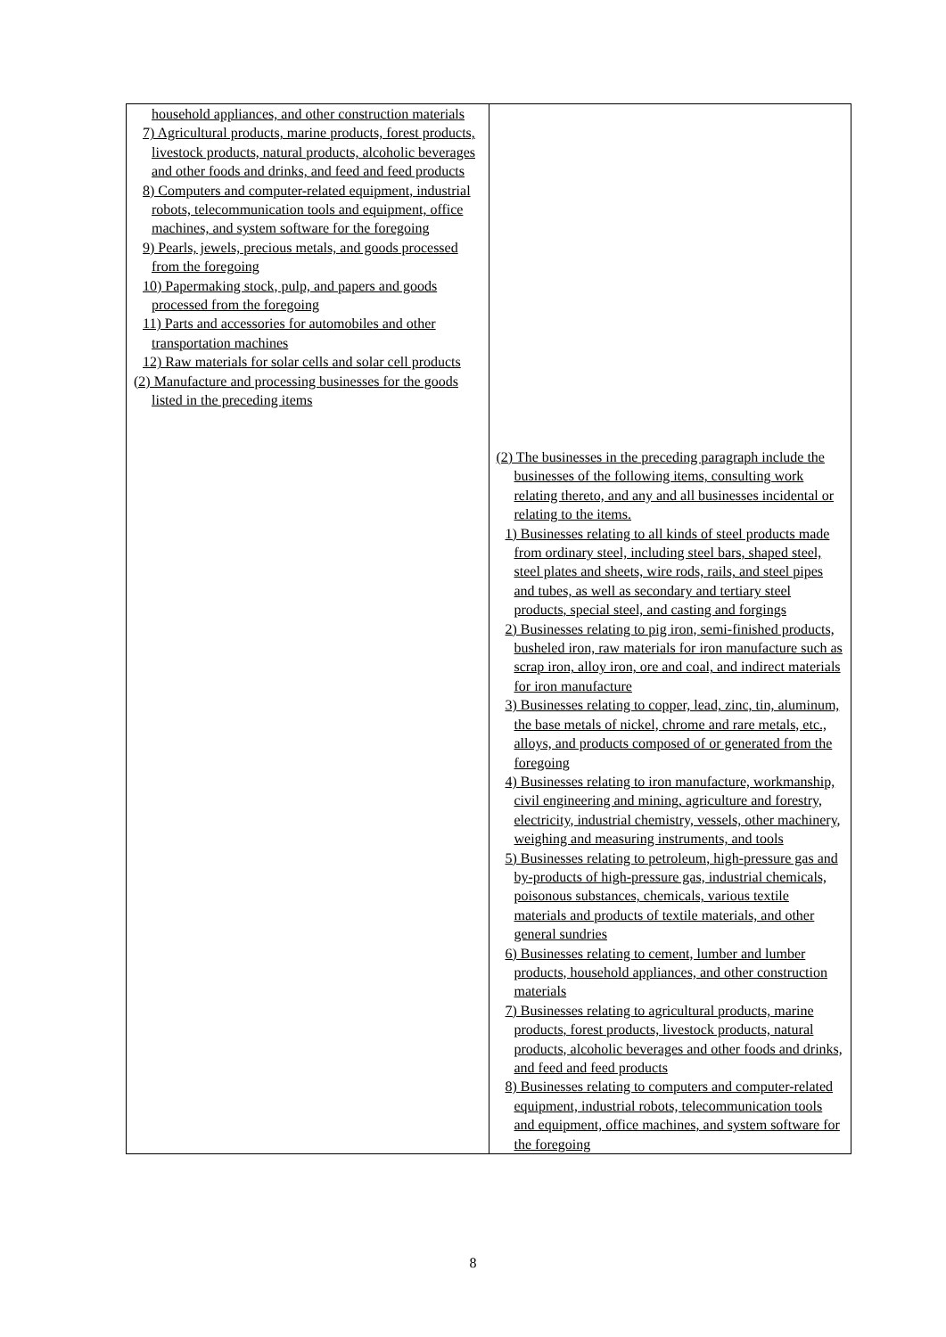| household appliances, and other construction materials 7) Agricultural products, marine products, forest products, livestock products, natural products, alcoholic beverages and other foods and drinks, and feed and feed products 8) Computers and computer-related equipment, industrial robots, telecommunication tools and equipment, office machines, and system software for the foregoing 9) Pearls, jewels, precious metals, and goods processed from the foregoing 10) Papermaking stock, pulp, and papers and goods processed from the foregoing 11) Parts and accessories for automobiles and other transportation machines 12) Raw materials for solar cells and solar cell products (2) Manufacture and processing businesses for the goods listed in the preceding items | (2) The businesses in the preceding paragraph include the businesses of the following items, consulting work relating thereto, and any and all businesses incidental or relating to the items. 1) Businesses relating to all kinds of steel products made from ordinary steel, including steel bars, shaped steel, steel plates and sheets, wire rods, rails, and steel pipes and tubes, as well as secondary and tertiary steel products, special steel, and casting and forgings 2) Businesses relating to pig iron, semi-finished products, busheled iron, raw materials for iron manufacture such as scrap iron, alloy iron, ore and coal, and indirect materials for iron manufacture 3) Businesses relating to copper, lead, zinc, tin, aluminum, the base metals of nickel, chrome and rare metals, etc., alloys, and products composed of or generated from the foregoing 4) Businesses relating to iron manufacture, workmanship, civil engineering and mining, agriculture and forestry, electricity, industrial chemistry, vessels, other machinery, weighing and measuring instruments, and tools 5) Businesses relating to petroleum, high-pressure gas and by-products of high-pressure gas, industrial chemicals, poisonous substances, chemicals, various textile materials and products of textile materials, and other general sundries 6) Businesses relating to cement, lumber and lumber products, household appliances, and other construction materials 7) Businesses relating to agricultural products, marine products, forest products, livestock products, natural products, alcoholic beverages and other foods and drinks, and feed and feed products 8) Businesses relating to computers and computer-related equipment, industrial robots, telecommunication tools and equipment, office machines, and system software for the foregoing |
8